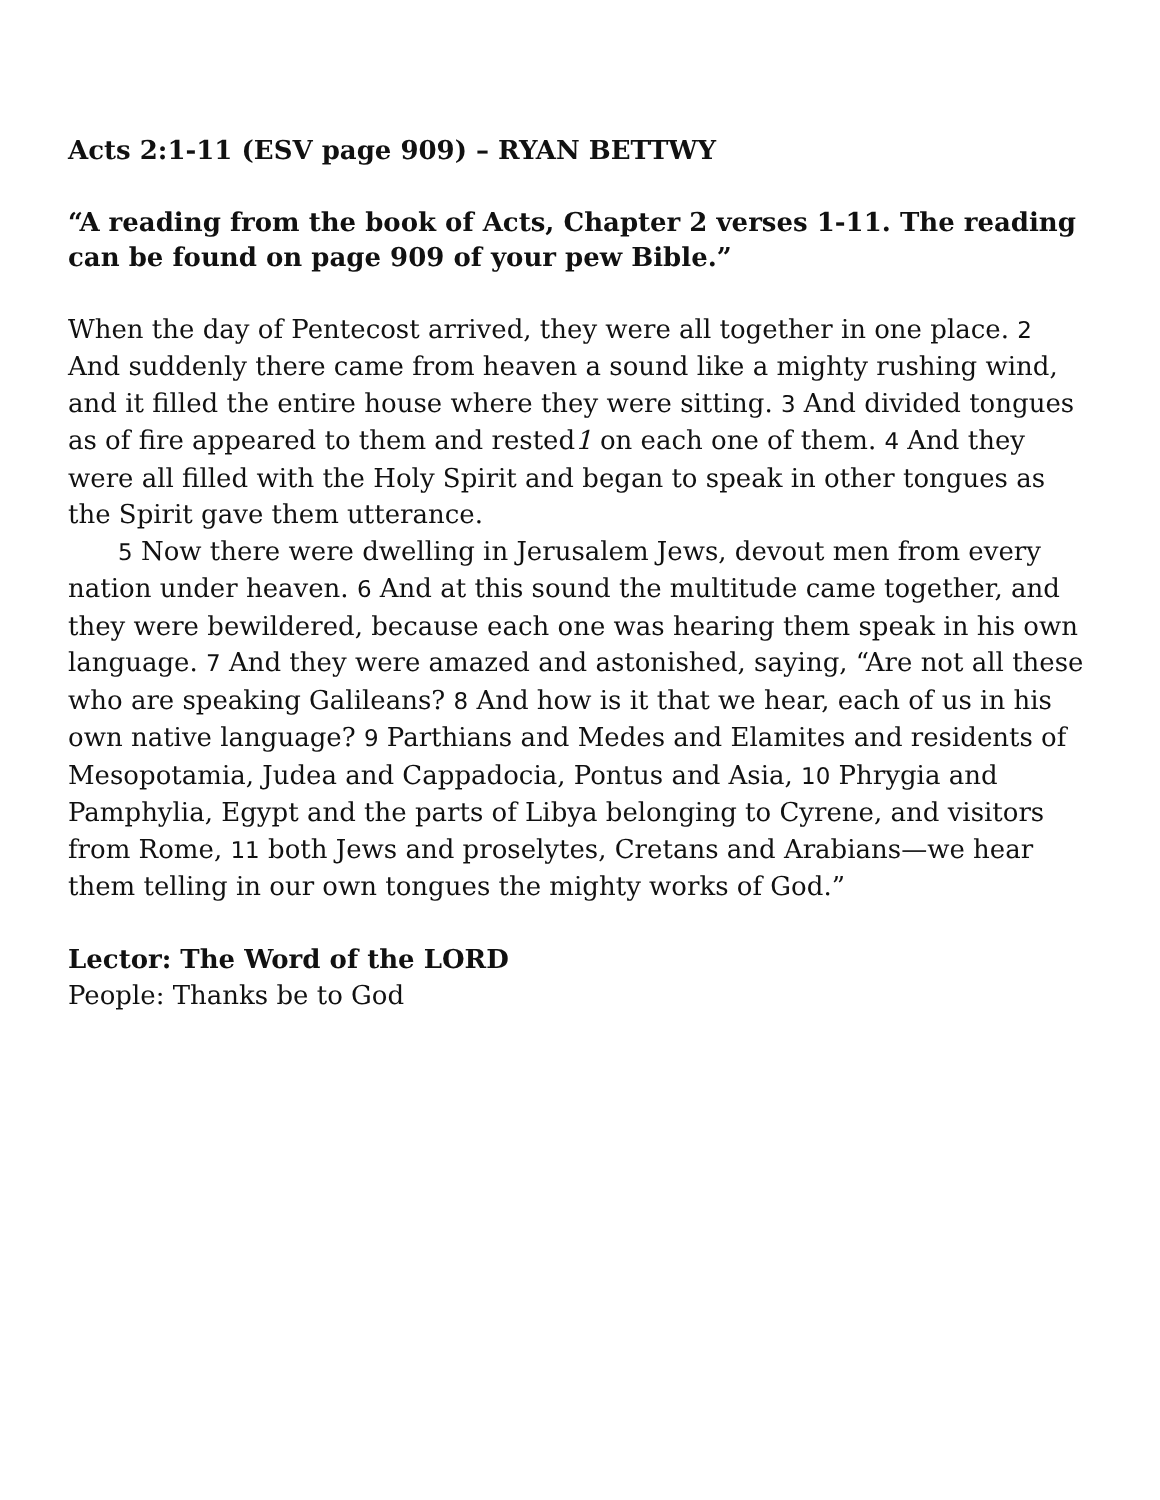Acts 2:1-11 (ESV page 909) – RYAN BETTWY
“A reading from the book of Acts, Chapter 2 verses 1-11. The reading can be found on page 909 of your pew Bible.”
When the day of Pentecost arrived, they were all together in one place. 2 And suddenly there came from heaven a sound like a mighty rushing wind, and it filled the entire house where they were sitting. 3 And divided tongues as of fire appeared to them and rested1 on each one of them. 4 And they were all filled with the Holy Spirit and began to speak in other tongues as the Spirit gave them utterance.
5 Now there were dwelling in Jerusalem Jews, devout men from every nation under heaven. 6 And at this sound the multitude came together, and they were bewildered, because each one was hearing them speak in his own language. 7 And they were amazed and astonished, saying, “Are not all these who are speaking Galileans? 8 And how is it that we hear, each of us in his own native language? 9 Parthians and Medes and Elamites and residents of Mesopotamia, Judea and Cappadocia, Pontus and Asia, 10 Phrygia and Pamphylia, Egypt and the parts of Libya belonging to Cyrene, and visitors from Rome, 11 both Jews and proselytes, Cretans and Arabians—we hear them telling in our own tongues the mighty works of God.”
Lector: The Word of the LORD
People: Thanks be to God